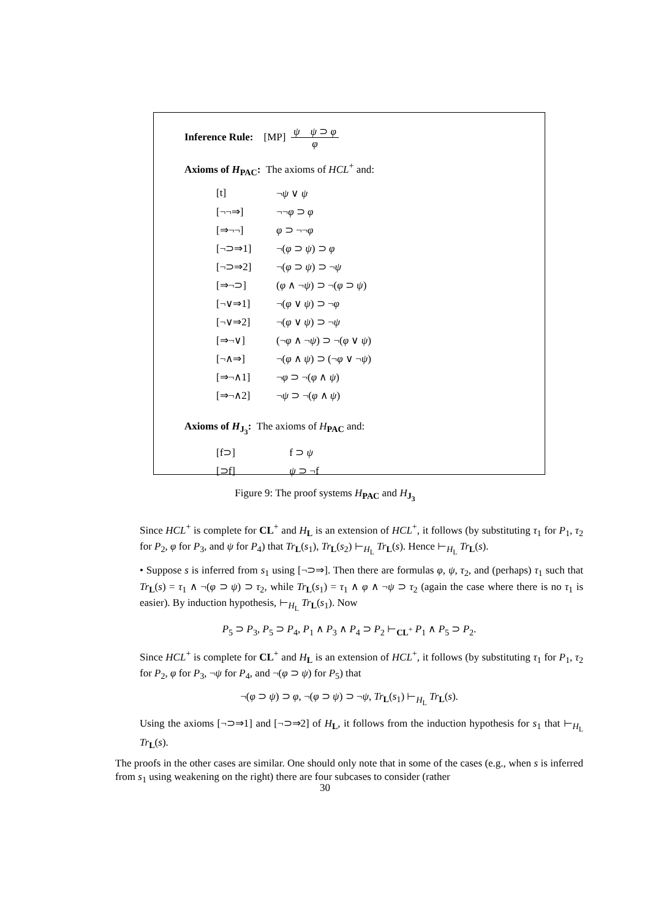Inference Rule: [MP] ψ ψ ⊃ φ
φ
Axioms of H<sub>PAC</sub>: The axioms of HCL<sup>+</sup> and:
[t] ¬ψ ∨ ψ
[¬¬⇒] ¬¬φ ⊃ φ
[⇒¬¬] φ ⊃ ¬¬φ
[¬⊃⇒1] ¬(φ ⊃ ψ) ⊃ φ
[¬⊃⇒2] ¬(φ ⊃ ψ) ⊃ ¬ψ
[⇒¬⊃] (φ ∧ ¬ψ) ⊃ ¬(φ ⊃ ψ)
[¬∨⇒1] ¬(φ ∨ ψ) ⊃ ¬φ
[¬∨⇒2] ¬(φ ∨ ψ) ⊃ ¬ψ
[⇒¬∨] (¬φ ∧ ¬ψ) ⊃ ¬(φ ∨ ψ)
[¬∧⇒] ¬(φ ∧ ψ) ⊃ (¬φ ∨ ¬ψ)
[⇒¬∧1] ¬φ ⊃ ¬(φ ∧ ψ)
[⇒¬∧2] ¬ψ ⊃ ¬(φ ∧ ψ)
Axioms of H<sub>J<sub>3</sub></sub>: The axioms of H<sub>PAC</sub> and:
[f⊃] f ⊃ ψ
[⊃f] ψ ⊃ ¬f
Figure 9: The proof systems H<sub>PAC</sub> and H<sub>J<sub>3</sub></sub>
Since HCL<sup>+</sup> is complete for CL<sup>+</sup> and H<sub>L</sub> is an extension of HCL<sup>+</sup>, it follows (by substituting τ<sub>1</sub> for P<sub>1</sub>, τ<sub>2</sub> for P<sub>2</sub>, φ for P<sub>3</sub>, and ψ for P<sub>4</sub>) that Tr<sub>L</sub>(s<sub>1</sub>), Tr<sub>L</sub>(s<sub>2</sub>) ⊢<sub>H<sub>L</sub></sub> Tr<sub>L</sub>(s). Hence ⊢<sub>H<sub>L</sub></sub> Tr<sub>L</sub>(s).
• Suppose s is inferred from s<sub>1</sub> using [¬⊃⇒]. Then there are formulas φ, ψ, τ<sub>2</sub>, and (perhaps) τ<sub>1</sub> such that Tr<sub>L</sub>(s) = τ<sub>1</sub> ∧ ¬(φ ⊃ ψ) ⊃ τ<sub>2</sub>, while Tr<sub>L</sub>(s<sub>1</sub>) = τ<sub>1</sub> ∧ φ ∧ ¬ψ ⊃ τ<sub>2</sub> (again the case where there is no τ<sub>1</sub> is easier). By induction hypothesis, ⊢<sub>H<sub>L</sub></sub> Tr<sub>L</sub>(s<sub>1</sub>). Now
P<sub>5</sub> ⊃ P<sub>3</sub>, P<sub>5</sub> ⊃ P<sub>4</sub>, P<sub>1</sub> ∧ P<sub>3</sub> ∧ P<sub>4</sub> ⊃ P<sub>2</sub> ⊢<sub>CL<sup>+</sup></sub> P<sub>1</sub> ∧ P<sub>5</sub> ⊃ P<sub>2</sub>.
Since HCL<sup>+</sup> is complete for CL<sup>+</sup> and H<sub>L</sub> is an extension of HCL<sup>+</sup>, it follows (by substituting τ<sub>1</sub> for P<sub>1</sub>, τ<sub>2</sub> for P<sub>2</sub>, φ for P<sub>3</sub>, ¬ψ for P<sub>4</sub>, and ¬(φ ⊃ ψ) for P<sub>5</sub>) that
¬(φ ⊃ ψ) ⊃ φ, ¬(φ ⊃ ψ) ⊃ ¬ψ, Tr<sub>L</sub>(s<sub>1</sub>) ⊢<sub>H<sub>L</sub></sub> Tr<sub>L</sub>(s).
Using the axioms [¬⊃⇒1] and [¬⊃⇒2] of H<sub>L</sub>, it follows from the induction hypothesis for s<sub>1</sub> that ⊢<sub>H<sub>L</sub></sub> Tr<sub>L</sub>(s).
The proofs in the other cases are similar. One should only note that in some of the cases (e.g., when s is inferred from s<sub>1</sub> using weakening on the right) there are four subcases to consider (rather
30